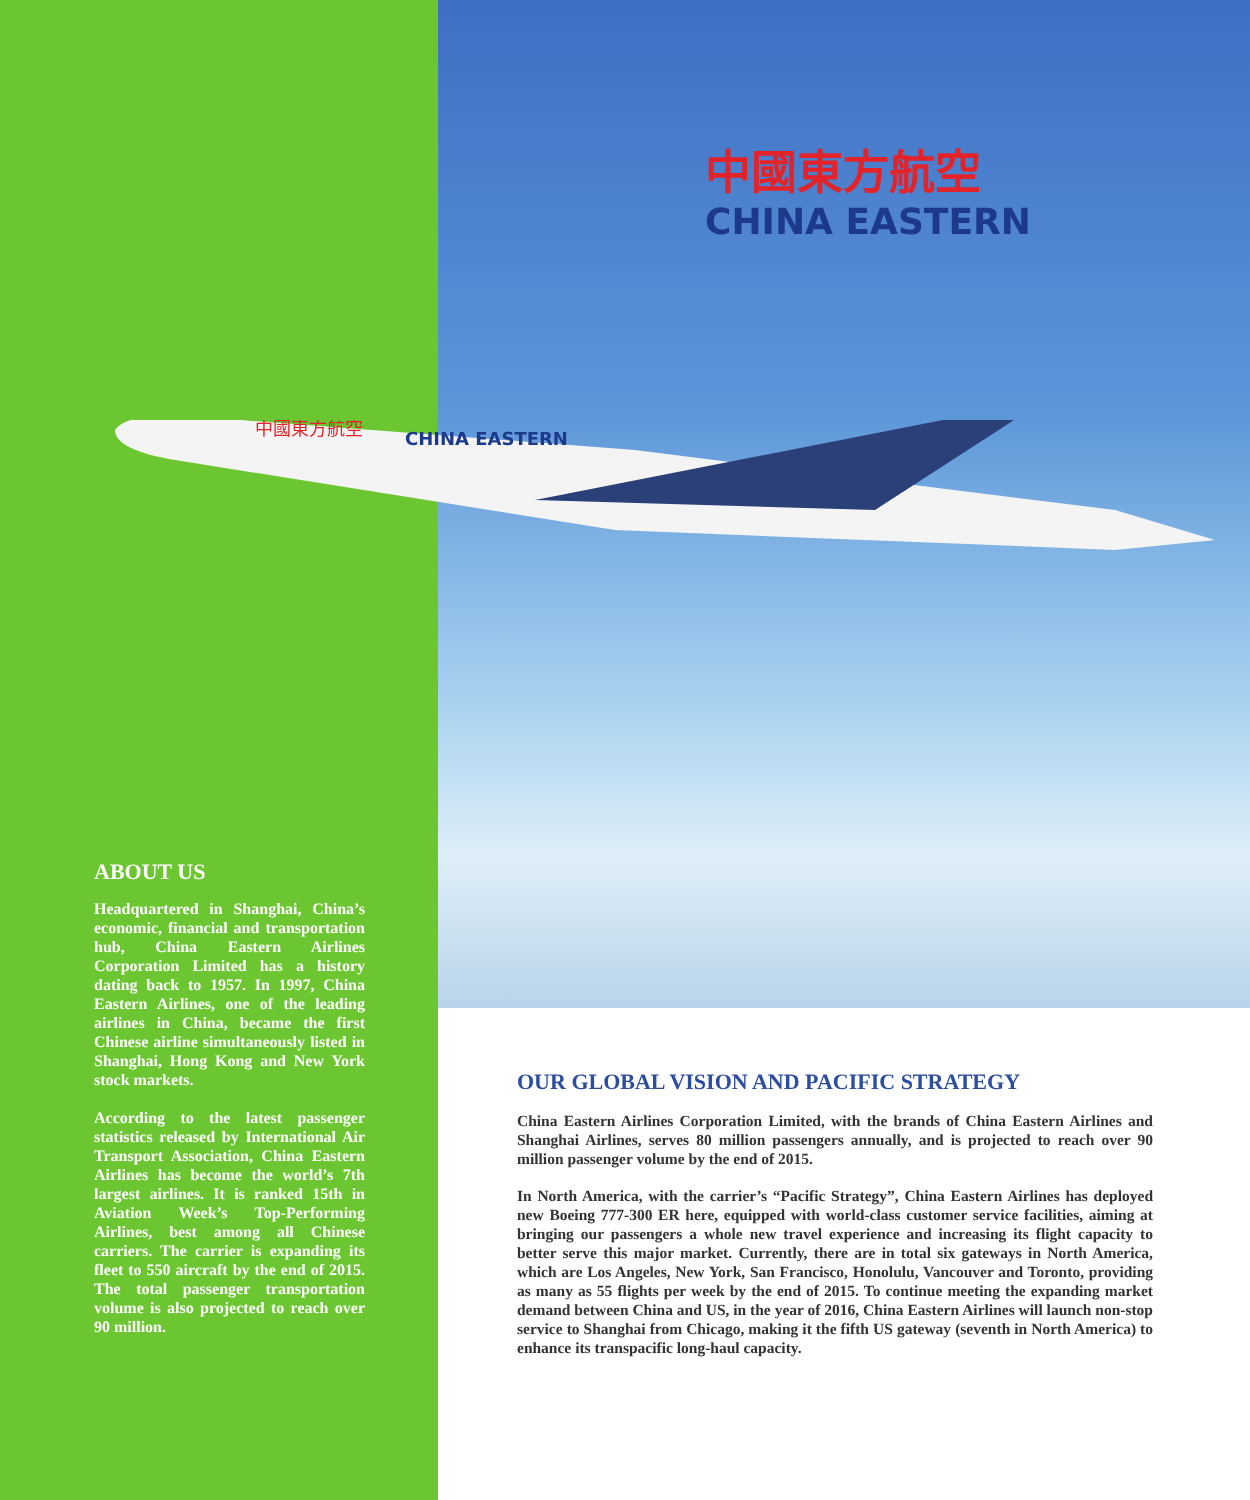中國東方航空
CHINA EASTERN
中國東方航空
CHINA EASTERN
ABOUT US
Headquartered in Shanghai, China’s economic, financial and transportation hub, China Eastern Airlines Corporation Limited has a history dating back to 1957. In 1997, China Eastern Airlines, one of the leading airlines in China, became the first Chinese airline simultaneously listed in Shanghai, Hong Kong and New York stock markets.
According to the latest passenger statistics released by International Air Transport Association, China Eastern Airlines has become the world’s 7th largest airlines. It is ranked 15th in Aviation Week’s Top-Performing Airlines, best among all Chinese carriers. The carrier is expanding its fleet to 550 aircraft by the end of 2015. The total passenger transportation volume is also projected to reach over 90 million.
OUR GLOBAL VISION AND PACIFIC STRATEGY
China Eastern Airlines Corporation Limited, with the brands of China Eastern Airlines and Shanghai Airlines, serves 80 million passengers annually, and is projected to reach over 90 million passenger volume by the end of 2015.
In North America, with the carrier’s “Pacific Strategy”, China Eastern Airlines has deployed new Boeing 777-300 ER here, equipped with world-class customer service facilities, aiming at bringing our passengers a whole new travel experience and increasing its flight capacity to better serve this major market. Currently, there are in total six gateways in North America, which are Los Angeles, New York, San Francisco, Honolulu, Vancouver and Toronto, providing as many as 55 flights per week by the end of 2015. To continue meeting the expanding market demand between China and US, in the year of 2016, China Eastern Airlines will launch non-stop service to Shanghai from Chicago, making it the fifth US gateway (seventh in North America) to enhance its transpacific long-haul capacity.